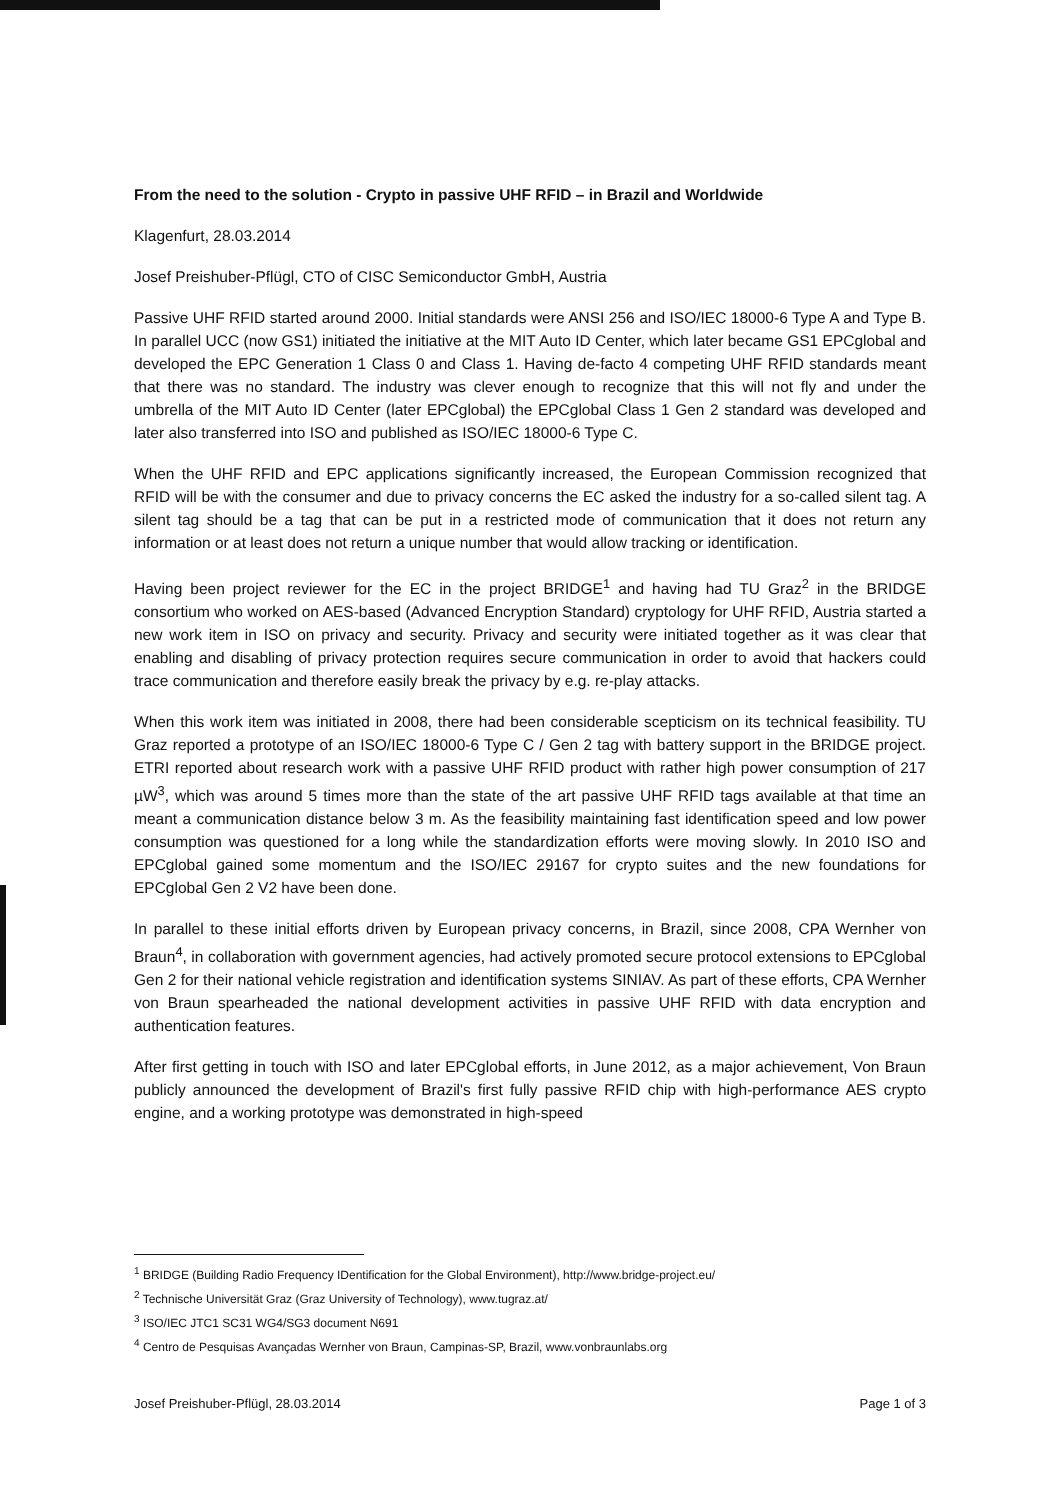From the need to the solution - Crypto in passive UHF RFID – in Brazil and Worldwide
Klagenfurt, 28.03.2014
Josef Preishuber-Pflügl, CTO of CISC Semiconductor GmbH, Austria
Passive UHF RFID started around 2000. Initial standards were ANSI 256 and ISO/IEC 18000-6 Type A and Type B. In parallel UCC (now GS1) initiated the initiative at the MIT Auto ID Center, which later became GS1 EPCglobal and developed the EPC Generation 1 Class 0 and Class 1. Having de-facto 4 competing UHF RFID standards meant that there was no standard. The industry was clever enough to recognize that this will not fly and under the umbrella of the MIT Auto ID Center (later EPCglobal) the EPCglobal Class 1 Gen 2 standard was developed and later also transferred into ISO and published as ISO/IEC 18000-6 Type C.
When the UHF RFID and EPC applications significantly increased, the European Commission recognized that RFID will be with the consumer and due to privacy concerns the EC asked the industry for a so-called silent tag. A silent tag should be a tag that can be put in a restricted mode of communication that it does not return any information or at least does not return a unique number that would allow tracking or identification.
Having been project reviewer for the EC in the project BRIDGE<sup>1</sup> and having had TU Graz<sup>2</sup> in the BRIDGE consortium who worked on AES-based (Advanced Encryption Standard) cryptology for UHF RFID, Austria started a new work item in ISO on privacy and security. Privacy and security were initiated together as it was clear that enabling and disabling of privacy protection requires secure communication in order to avoid that hackers could trace communication and therefore easily break the privacy by e.g. re-play attacks.
When this work item was initiated in 2008, there had been considerable scepticism on its technical feasibility. TU Graz reported a prototype of an ISO/IEC 18000-6 Type C / Gen 2 tag with battery support in the BRIDGE project. ETRI reported about research work with a passive UHF RFID product with rather high power consumption of 217 µW<sup>3</sup>, which was around 5 times more than the state of the art passive UHF RFID tags available at that time an meant a communication distance below 3 m. As the feasibility maintaining fast identification speed and low power consumption was questioned for a long while the standardization efforts were moving slowly. In 2010 ISO and EPCglobal gained some momentum and the ISO/IEC 29167 for crypto suites and the new foundations for EPCglobal Gen 2 V2 have been done.
In parallel to these initial efforts driven by European privacy concerns, in Brazil, since 2008, CPA Wernher von Braun<sup>4</sup>, in collaboration with government agencies, had actively promoted secure protocol extensions to EPCglobal Gen 2 for their national vehicle registration and identification systems SINIAV. As part of these efforts, CPA Wernher von Braun spearheaded the national development activities in passive UHF RFID with data encryption and authentication features.
After first getting in touch with ISO and later EPCglobal efforts, in June 2012, as a major achievement, Von Braun publicly announced the development of Brazil's first fully passive RFID chip with high-performance AES crypto engine, and a working prototype was demonstrated in high-speed
<sup>1</sup> BRIDGE (Building Radio Frequency IDentification for the Global Environment), http://www.bridge-project.eu/
<sup>2</sup> Technische Universität Graz (Graz University of Technology), www.tugraz.at/
<sup>3</sup> ISO/IEC JTC1 SC31 WG4/SG3 document N691
<sup>4</sup> Centro de Pesquisas Avançadas Wernher von Braun, Campinas-SP, Brazil, www.vonbraunlabs.org
Josef Preishuber-Pflügl, 28.03.2014 Page 1 of 3